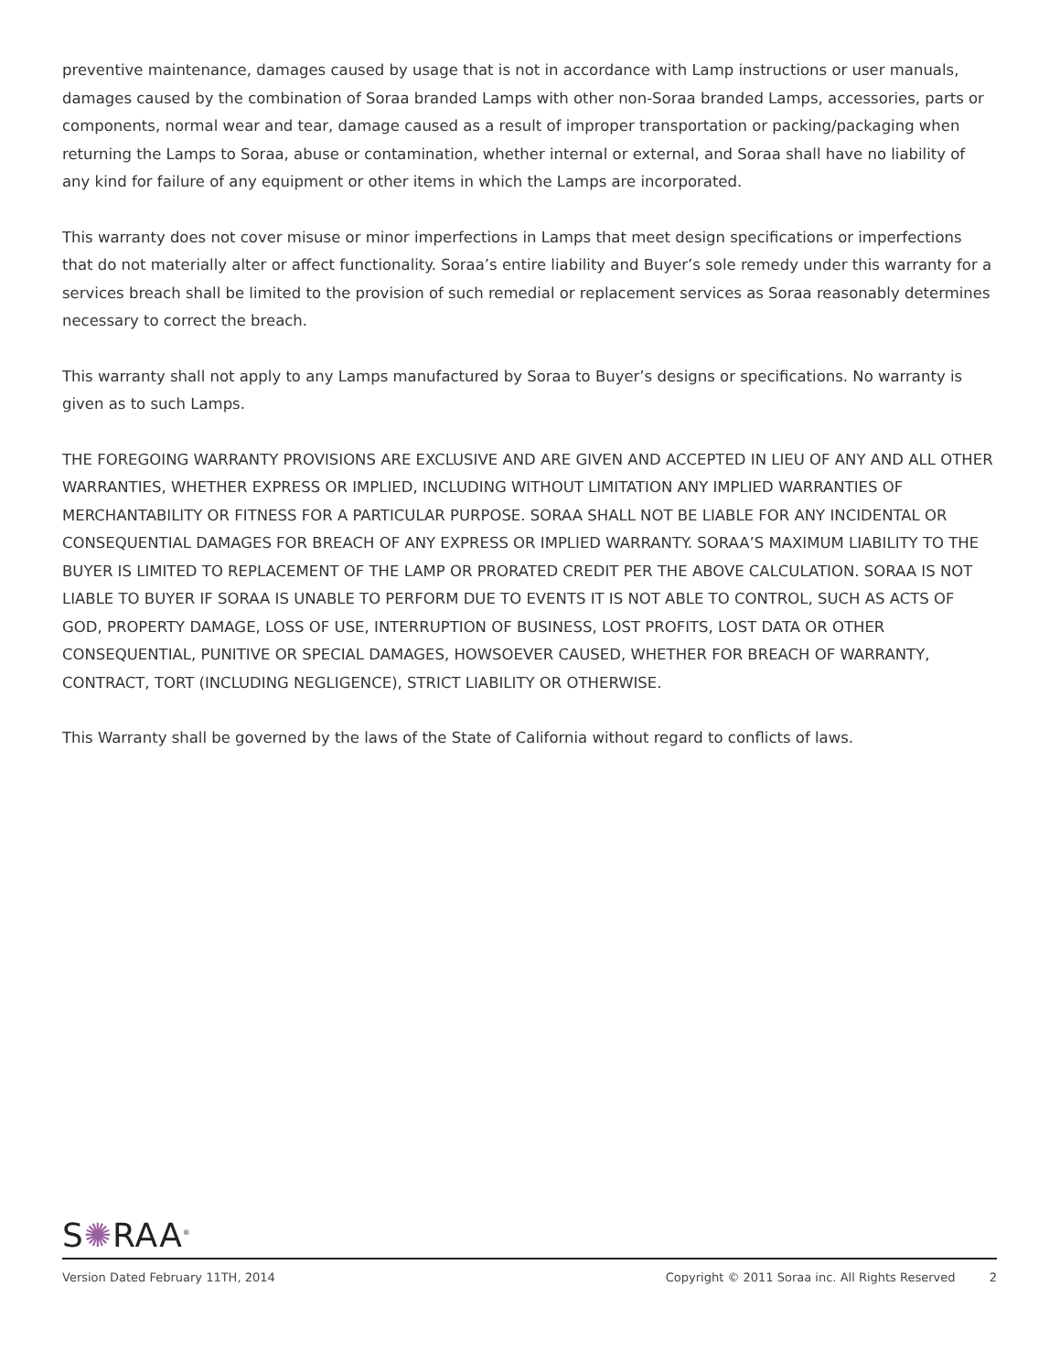preventive maintenance, damages caused by usage that is not in accordance with Lamp instructions or user manuals, damages caused by the combination of Soraa branded Lamps with other non-Soraa branded Lamps, accessories, parts or components, normal wear and tear, damage caused as a result of improper transportation or packing/packaging when returning the Lamps to Soraa, abuse or contamination, whether internal or external, and Soraa shall have no liability of any kind for failure of any equipment or other items in which the Lamps are incorporated.
This warranty does not cover misuse or minor imperfections in Lamps that meet design specifications or imperfections that do not materially alter or affect functionality. Soraa’s entire liability and Buyer’s sole remedy under this warranty for a services breach shall be limited to the provision of such remedial or replacement services as Soraa reasonably determines necessary to correct the breach.
This warranty shall not apply to any Lamps manufactured by Soraa to Buyer’s designs or specifications. No warranty is given as to such Lamps.
THE FOREGOING WARRANTY PROVISIONS ARE EXCLUSIVE AND ARE GIVEN AND ACCEPTED IN LIEU OF ANY AND ALL OTHER WARRANTIES, WHETHER EXPRESS OR IMPLIED, INCLUDING WITHOUT LIMITATION ANY IMPLIED WARRANTIES OF MERCHANTABILITY OR FITNESS FOR A PARTICULAR PURPOSE. SORAA SHALL NOT BE LIABLE FOR ANY INCIDENTAL OR CONSEQUENTIAL DAMAGES FOR BREACH OF ANY EXPRESS OR IMPLIED WARRANTY. SORAA’S MAXIMUM LIABILITY TO THE BUYER IS LIMITED TO REPLACEMENT OF THE LAMP OR PRORATED CREDIT PER THE ABOVE CALCULATION. SORAA IS NOT LIABLE TO BUYER IF SORAA IS UNABLE TO PERFORM DUE TO EVENTS IT IS NOT ABLE TO CONTROL, SUCH AS ACTS OF GOD, PROPERTY DAMAGE, LOSS OF USE, INTERRUPTION OF BUSINESS, LOST PROFITS, LOST DATA OR OTHER CONSEQUENTIAL, PUNITIVE OR SPECIAL DAMAGES, HOWSOEVER CAUSED, WHETHER FOR BREACH OF WARRANTY, CONTRACT, TORT (INCLUDING NEGLIGENCE), STRICT LIABILITY OR OTHERWISE.
This Warranty shall be governed by the laws of the State of California without regard to conflicts of laws.
S✺RAA<sup>®</sup>
Version Dated February 11TH, 2014 Copyright © 2011 Soraa inc. All Rights Reserved 2